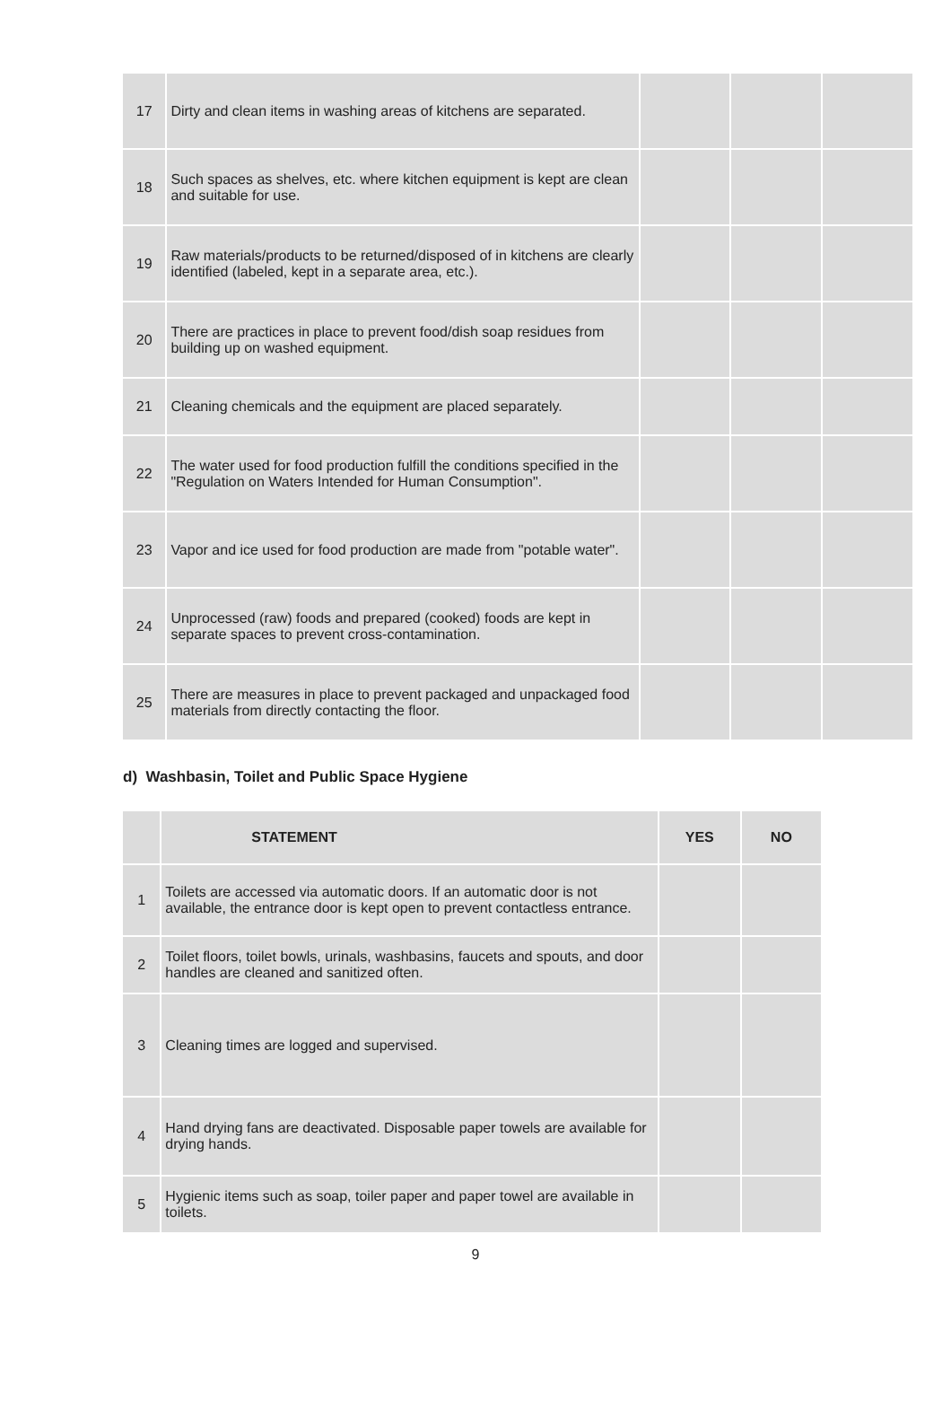| 17 | Dirty and clean items in washing areas of kitchens are separated. | | | |
| 18 | Such spaces as shelves, etc. where kitchen equipment is kept are clean and suitable for use. | | | |
| 19 | Raw materials/products to be returned/disposed of in kitchens are clearly identified (labeled, kept in a separate area, etc.). | | | |
| 20 | There are practices in place to prevent food/dish soap residues from building up on washed equipment. | | | |
| 21 | Cleaning chemicals and the equipment are placed separately. | | | |
| 22 | The water used for food production fulfill the conditions specified in the "Regulation on Waters Intended for Human Consumption". | | | |
| 23 | Vapor and ice used for food production are made from "potable water". | | | |
| 24 | Unprocessed (raw) foods and prepared (cooked) foods are kept in separate spaces to prevent cross-contamination. | | | |
| 25 | There are measures in place to prevent packaged and unpackaged food materials from directly contacting the floor. | | | |
d) Washbasin, Toilet and Public Space Hygiene
| | STATEMENT | YES | NO |
| --- | --- | --- | --- |
| 1 | Toilets are accessed via automatic doors. If an automatic door is not available, the entrance door is kept open to prevent contactless entrance. | | |
| 2 | Toilet floors, toilet bowls, urinals, washbasins, faucets and spouts, and door handles are cleaned and sanitized often. | | |
| 3 | Cleaning times are logged and supervised. | | |
| 4 | Hand drying fans are deactivated. Disposable paper towels are available for drying hands. | | |
| 5 | Hygienic items such as soap, toiler paper and paper towel are available in toilets. | | |
9